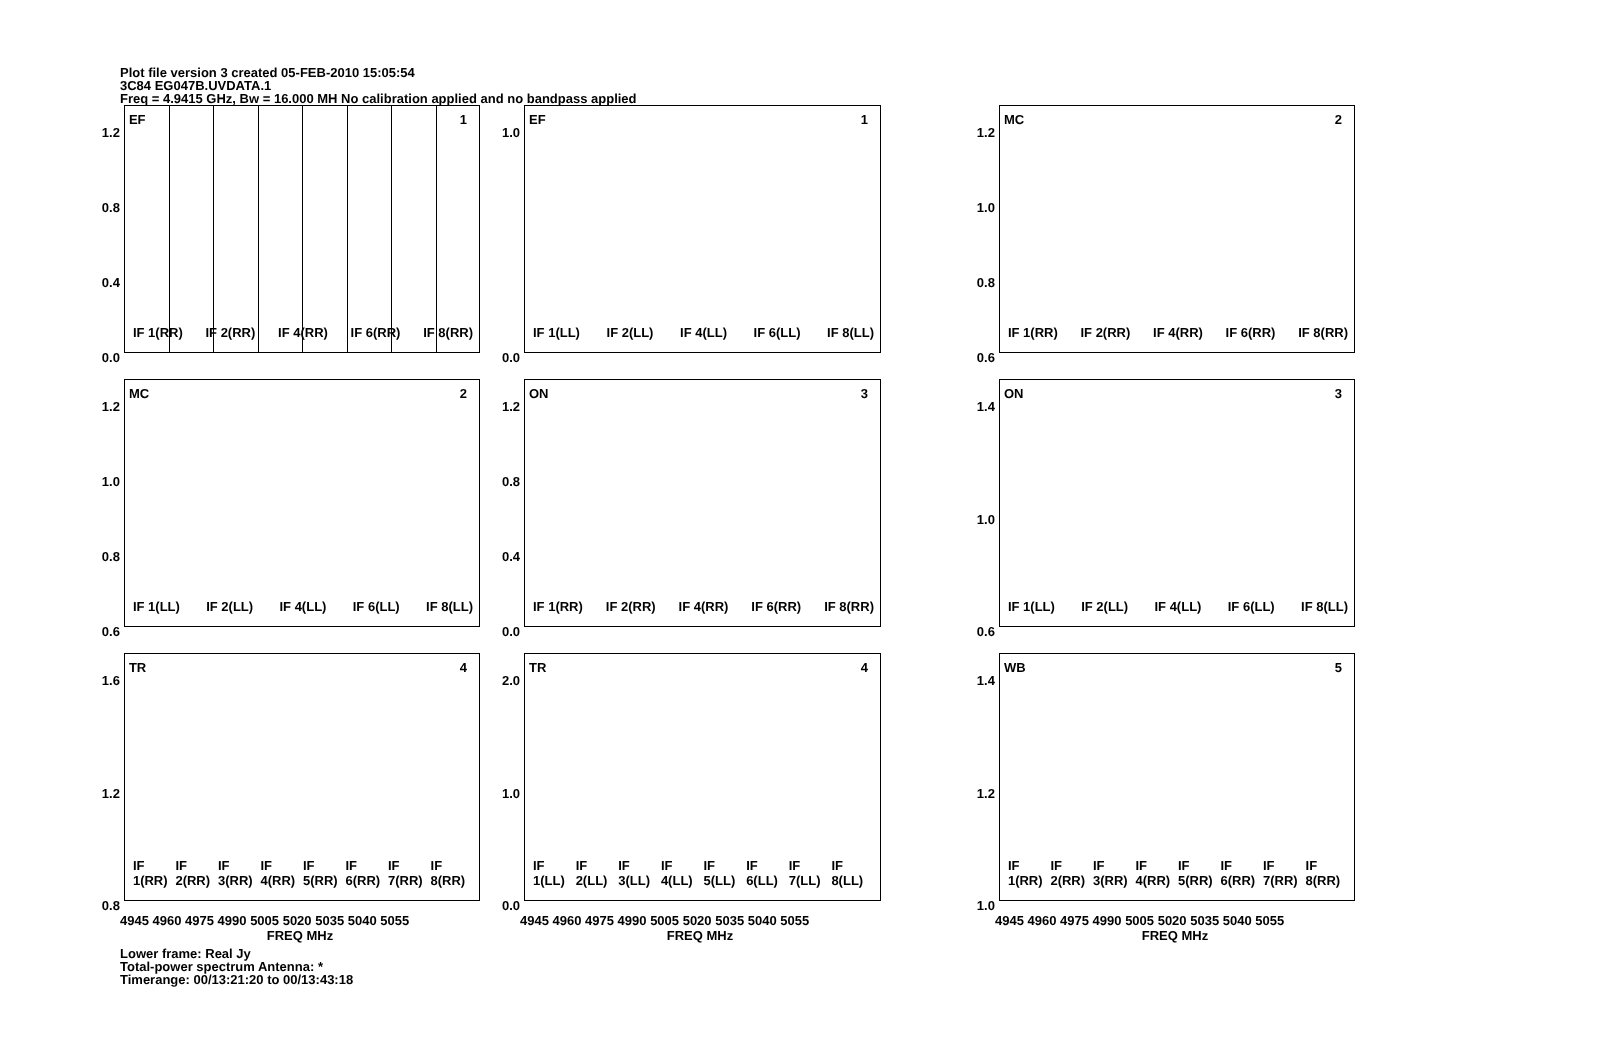Plot file version 3 created 05-FEB-2010 15:05:54
3C84 EG047B.UVDATA.1
Freq = 4.9415 GHz, Bw = 16.000 MH No calibration applied and no bandpass applied
1.2
0.8
0.4
0.0
EF 1
IF 1(RR) IF 2(RR) IF 4(RR) IF 6(RR) IF 8(RR)
1.0
0.0
EF 1
IF 1(LL) IF 2(LL) IF 4(LL) IF 6(LL) IF 8(LL)
1.2
1.0
0.8
0.6
MC 2
IF 1(RR) IF 2(RR) IF 4(RR) IF 6(RR) IF 8(RR)
1.2
1.0
0.8
0.6
MC 2
IF 1(LL) IF 2(LL) IF 4(LL) IF 6(LL) IF 8(LL)
1.2
0.8
0.4
0.0
ON 3
IF 1(RR) IF 2(RR) IF 4(RR) IF 6(RR) IF 8(RR)
1.4
1.0
0.6
ON 3
IF 1(LL) IF 2(LL) IF 4(LL) IF 6(LL) IF 8(LL)
1.6
1.2
0.8
TR 4
IF 1(RR) IF 2(RR) IF 3(RR) IF 4(RR) IF 5(RR) IF 6(RR) IF 7(RR) IF 8(RR)
4945 4960 4975 4990 5005 5020 5035 5040 5055
FREQ MHz
2.0
1.0
0.0
TR 4
IF 1(LL) IF 2(LL) IF 3(LL) IF 4(LL) IF 5(LL) IF 6(LL) IF 7(LL) IF 8(LL)
4945 4960 4975 4990 5005 5020 5035 5040 5055
FREQ MHz
1.4
1.2
1.0
WB 5
IF 1(RR) IF 2(RR) IF 3(RR) IF 4(RR) IF 5(RR) IF 6(RR) IF 7(RR) IF 8(RR)
4945 4960 4975 4990 5005 5020 5035 5040 5055
FREQ MHz
Lower frame: Real Jy
Total-power spectrum Antenna: *
Timerange: 00/13:21:20 to 00/13:43:18